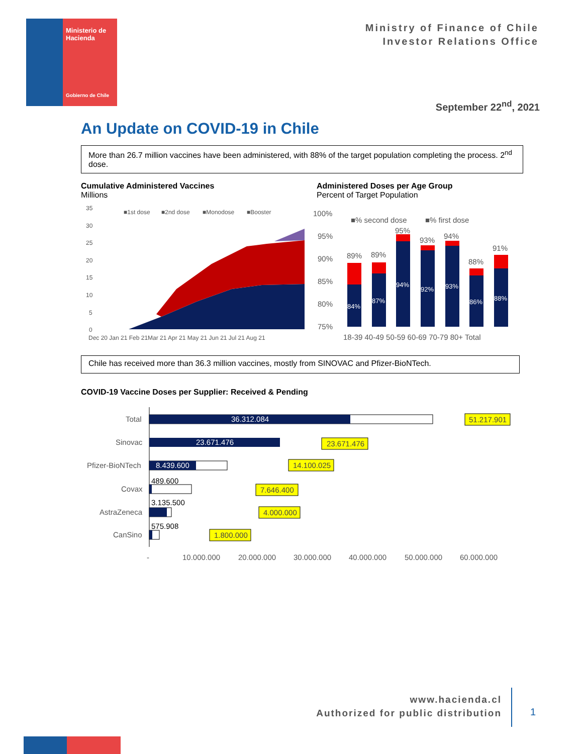Ministerio de Hacienda
Gobierno de Chile
Ministry of Finance of Chile
Investor Relations Office
September 22<sup>nd</sup>, 2021
An Update on COVID-19 in Chile
More than 26.7 million vaccines have been administered, with 88% of the target population completing the process. 2<sup>nd</sup> dose.
Cumulative Administered Vaccines
Millions
35
30
25
20
15
10
5
0
■1st dose
■2nd dose
■Monodose
■Booster
Dec 20 Jan 21 Feb 21Mar 21 Apr 21 May 21 Jun 21 Jul 21 Aug 21
Administered Doses per Age Group
Percent of Target Population
100%
95%
90%
85%
80%
75%
■% second dose
■% first dose
89%
89%
95%
93%
94%
88%
91%
84%
87%
94%
92%
93%
86%
88%
18-39 40-49 50-59 60-69 70-79 80+ Total
Chile has received more than 36.3 million vaccines, mostly from SINOVAC and Pfizer-BioNTech.
COVID-19 Vaccine Doses per Supplier: Received & Pending
Total
Sinovac
Pfizer-BioNTech
Covax
AstraZeneca
CanSino
36.312.084
23.671.476
8.439.600
489.600
3.135.500
575.908
51.217.901
23.671.476
14.100.025
7.646.400
4.000.000
1.800.000
-
10.000.000
20.000.000
30.000.000
40.000.000
50.000.000
60.000.000
www.hacienda.cl
Authorized for public distribution
1